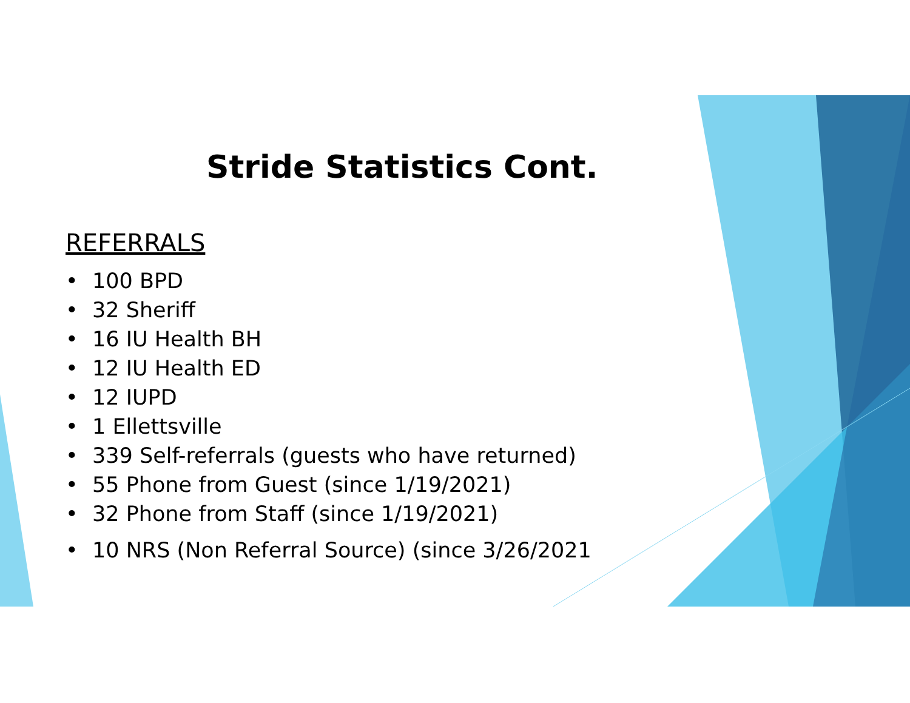Stride Statistics Cont.
REFERRALS
• 100 BPD
• 32 Sheriff
• 16 IU Health BH
• 12 IU Health ED
• 12 IUPD
• 1 Ellettsville
• 339 Self-referrals (guests who have returned)
• 55 Phone from Guest (since 1/19/2021)
• 32 Phone from Staff (since 1/19/2021)
• 10 NRS (Non Referral Source) (since 3/26/2021